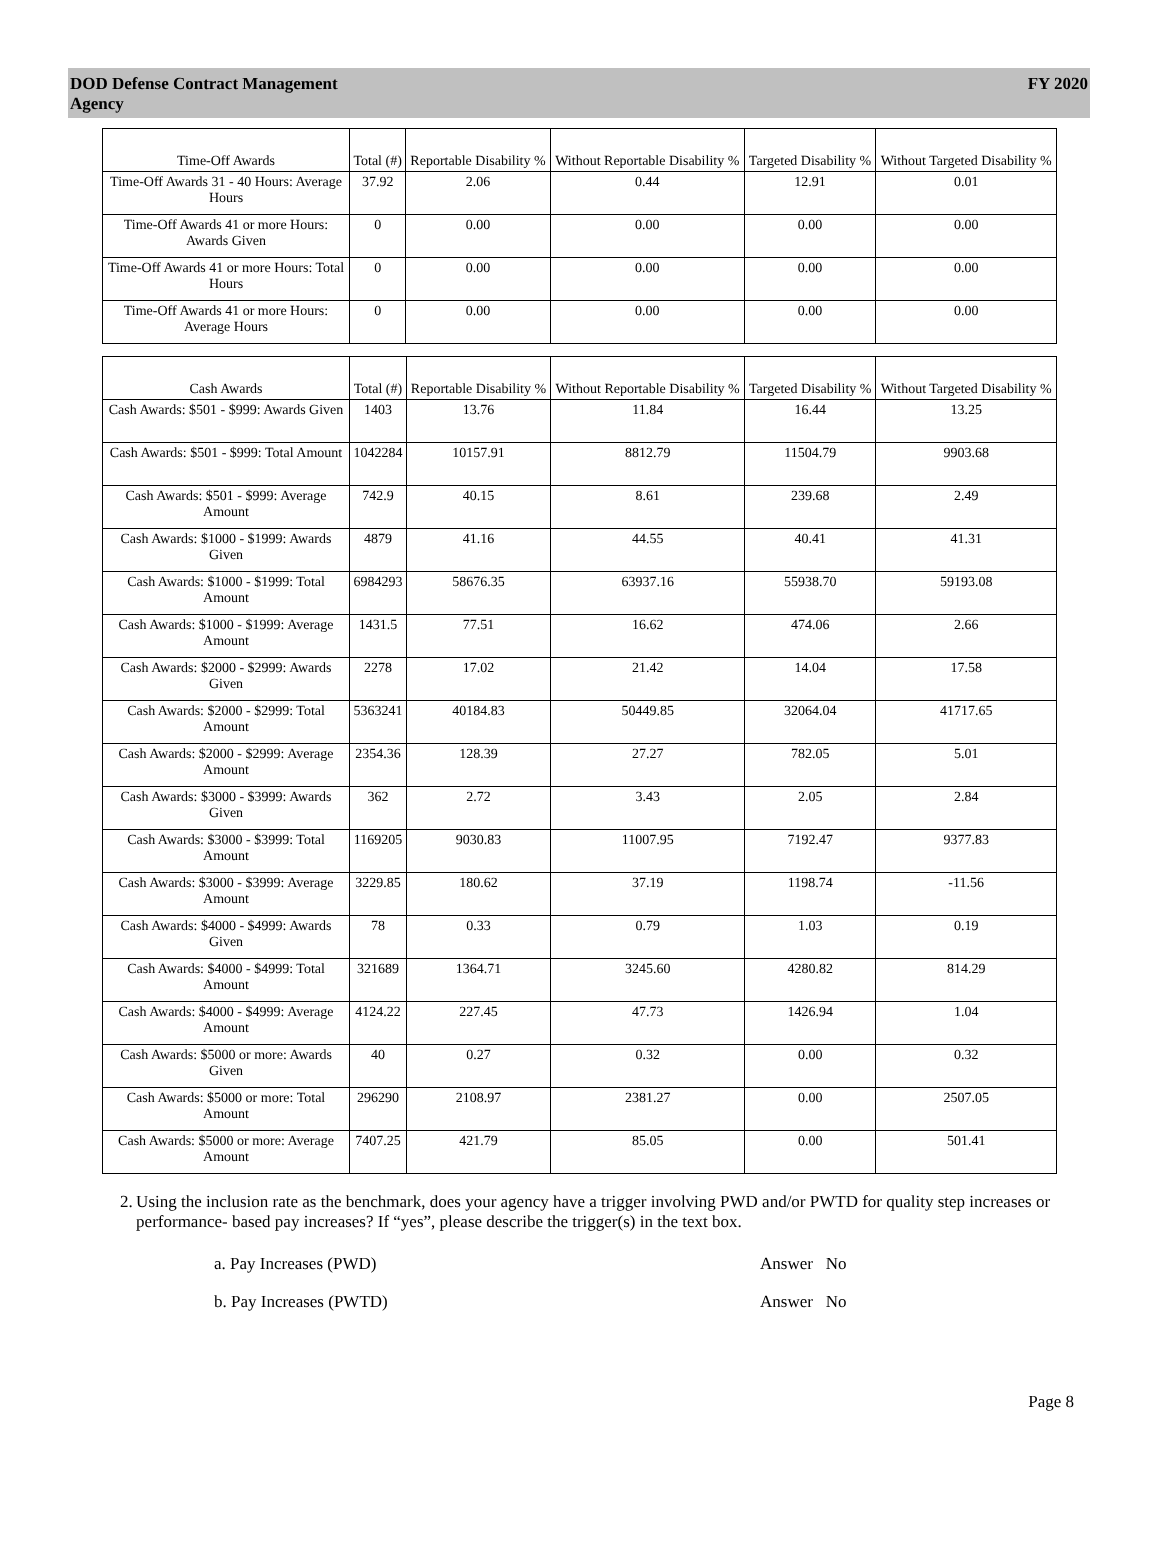DOD Defense Contract Management
Agency
FY 2020
| Time-Off Awards | Total (#) | Reportable Disability % | Without Reportable Disability % | Targeted Disability % | Without Targeted Disability % |
| --- | --- | --- | --- | --- | --- |
| Time-Off Awards 31 - 40 Hours: Average Hours | 37.92 | 2.06 | 0.44 | 12.91 | 0.01 |
| Time-Off Awards 41 or more Hours: Awards Given | 0 | 0.00 | 0.00 | 0.00 | 0.00 |
| Time-Off Awards 41 or more Hours: Total Hours | 0 | 0.00 | 0.00 | 0.00 | 0.00 |
| Time-Off Awards 41 or more Hours: Average Hours | 0 | 0.00 | 0.00 | 0.00 | 0.00 |
| Cash Awards | Total (#) | Reportable Disability % | Without Reportable Disability % | Targeted Disability % | Without Targeted Disability % |
| --- | --- | --- | --- | --- | --- |
| Cash Awards: $501 - $999: Awards Given | 1403 | 13.76 | 11.84 | 16.44 | 13.25 |
| Cash Awards: $501 - $999: Total Amount | 1042284 | 10157.91 | 8812.79 | 11504.79 | 9903.68 |
| Cash Awards: $501 - $999: Average Amount | 742.9 | 40.15 | 8.61 | 239.68 | 2.49 |
| Cash Awards: $1000 - $1999: Awards Given | 4879 | 41.16 | 44.55 | 40.41 | 41.31 |
| Cash Awards: $1000 - $1999: Total Amount | 6984293 | 58676.35 | 63937.16 | 55938.70 | 59193.08 |
| Cash Awards: $1000 - $1999: Average Amount | 1431.5 | 77.51 | 16.62 | 474.06 | 2.66 |
| Cash Awards: $2000 - $2999: Awards Given | 2278 | 17.02 | 21.42 | 14.04 | 17.58 |
| Cash Awards: $2000 - $2999: Total Amount | 5363241 | 40184.83 | 50449.85 | 32064.04 | 41717.65 |
| Cash Awards: $2000 - $2999: Average Amount | 2354.36 | 128.39 | 27.27 | 782.05 | 5.01 |
| Cash Awards: $3000 - $3999: Awards Given | 362 | 2.72 | 3.43 | 2.05 | 2.84 |
| Cash Awards: $3000 - $3999: Total Amount | 1169205 | 9030.83 | 11007.95 | 7192.47 | 9377.83 |
| Cash Awards: $3000 - $3999: Average Amount | 3229.85 | 180.62 | 37.19 | 1198.74 | -11.56 |
| Cash Awards: $4000 - $4999: Awards Given | 78 | 0.33 | 0.79 | 1.03 | 0.19 |
| Cash Awards: $4000 - $4999: Total Amount | 321689 | 1364.71 | 3245.60 | 4280.82 | 814.29 |
| Cash Awards: $4000 - $4999: Average Amount | 4124.22 | 227.45 | 47.73 | 1426.94 | 1.04 |
| Cash Awards: $5000 or more: Awards Given | 40 | 0.27 | 0.32 | 0.00 | 0.32 |
| Cash Awards: $5000 or more: Total Amount | 296290 | 2108.97 | 2381.27 | 0.00 | 2507.05 |
| Cash Awards: $5000 or more: Average Amount | 7407.25 | 421.79 | 85.05 | 0.00 | 501.41 |
2. Using the inclusion rate as the benchmark, does your agency have a trigger involving PWD and/or PWTD for quality step increases or performance- based pay increases? If “yes”, please describe the trigger(s) in the text box.
a. Pay Increases (PWD) Answer No
b. Pay Increases (PWTD) Answer No
Page 8